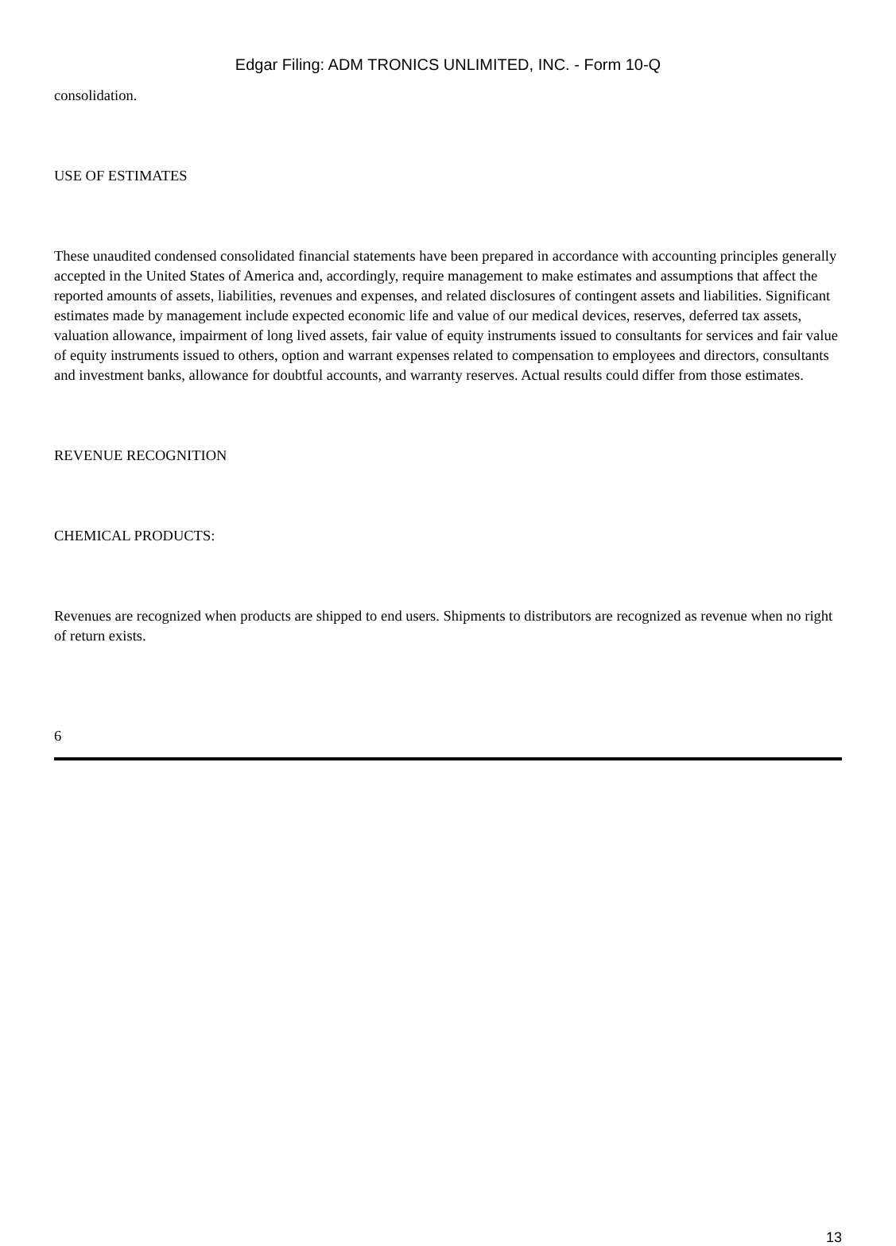Edgar Filing: ADM TRONICS UNLIMITED, INC. - Form 10-Q
consolidation.
USE OF ESTIMATES
These unaudited condensed consolidated financial statements have been prepared in accordance with accounting principles generally accepted in the United States of America and, accordingly, require management to make estimates and assumptions that affect the reported amounts of assets, liabilities, revenues and expenses, and related disclosures of contingent assets and liabilities. Significant estimates made by management include expected economic life and value of our medical devices, reserves, deferred tax assets, valuation allowance, impairment of long lived assets, fair value of equity instruments issued to consultants for services and fair value of equity instruments issued to others, option and warrant expenses related to compensation to employees and directors, consultants and investment banks, allowance for doubtful accounts, and warranty reserves. Actual results could differ from those estimates.
REVENUE RECOGNITION
CHEMICAL PRODUCTS:
Revenues are recognized when products are shipped to end users. Shipments to distributors are recognized as revenue when no right of return exists.
6
13